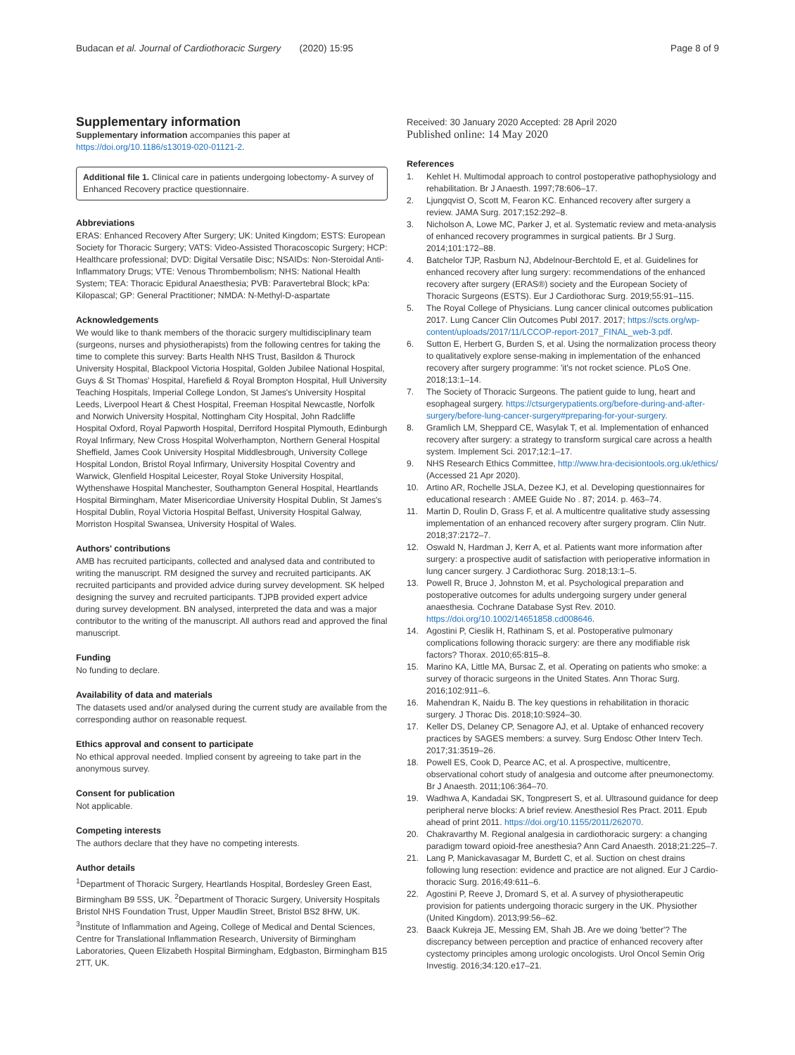Budacan et al. Journal of Cardiothoracic Surgery (2020) 15:95
Page 8 of 9
Supplementary information
Supplementary information accompanies this paper at https://doi.org/10.1186/s13019-020-01121-2.
Additional file 1. Clinical care in patients undergoing lobectomy- A survey of Enhanced Recovery practice questionnaire.
Abbreviations
ERAS: Enhanced Recovery After Surgery; UK: United Kingdom; ESTS: European Society for Thoracic Surgery; VATS: Video-Assisted Thoracoscopic Surgery; HCP: Healthcare professional; DVD: Digital Versatile Disc; NSAIDs: Non-Steroidal Anti-Inflammatory Drugs; VTE: Venous Thrombembolism; NHS: National Health System; TEA: Thoracic Epidural Anaesthesia; PVB: Paravertebral Block; kPa: Kilopascal; GP: General Practitioner; NMDA: N-Methyl-D-aspartate
Acknowledgements
We would like to thank members of the thoracic surgery multidisciplinary team (surgeons, nurses and physiotherapists) from the following centres for taking the time to complete this survey: Barts Health NHS Trust, Basildon & Thurock University Hospital, Blackpool Victoria Hospital, Golden Jubilee National Hospital, Guys & St Thomas' Hospital, Harefield & Royal Brompton Hospital, Hull University Teaching Hospitals, Imperial College London, St James's University Hospital Leeds, Liverpool Heart & Chest Hospital, Freeman Hospital Newcastle, Norfolk and Norwich University Hospital, Nottingham City Hospital, John Radcliffe Hospital Oxford, Royal Papworth Hospital, Derriford Hospital Plymouth, Edinburgh Royal Infirmary, New Cross Hospital Wolverhampton, Northern General Hospital Sheffield, James Cook University Hospital Middlesbrough, University College Hospital London, Bristol Royal Infirmary, University Hospital Coventry and Warwick, Glenfield Hospital Leicester, Royal Stoke University Hospital, Wythenshawe Hospital Manchester, Southampton General Hospital, Heartlands Hospital Birmingham, Mater Misericordiae University Hospital Dublin, St James's Hospital Dublin, Royal Victoria Hospital Belfast, University Hospital Galway, Morriston Hospital Swansea, University Hospital of Wales.
Authors' contributions
AMB has recruited participants, collected and analysed data and contributed to writing the manuscript. RM designed the survey and recruited participants. AK recruited participants and provided advice during survey development. SK helped designing the survey and recruited participants. TJPB provided expert advice during survey development. BN analysed, interpreted the data and was a major contributor to the writing of the manuscript. All authors read and approved the final manuscript.
Funding
No funding to declare.
Availability of data and materials
The datasets used and/or analysed during the current study are available from the corresponding author on reasonable request.
Ethics approval and consent to participate
No ethical approval needed. Implied consent by agreeing to take part in the anonymous survey.
Consent for publication
Not applicable.
Competing interests
The authors declare that they have no competing interests.
Author details
<sup>1</sup> Department of Thoracic Surgery, Heartlands Hospital, Bordesley Green East, Birmingham B9 5SS, UK. <sup>2</sup>Department of Thoracic Surgery, University Hospitals Bristol NHS Foundation Trust, Upper Maudlin Street, Bristol BS2 8HW, UK. <sup>3</sup>Institute of Inflammation and Ageing, College of Medical and Dental Sciences, Centre for Translational Inflammation Research, University of Birmingham Laboratories, Queen Elizabeth Hospital Birmingham, Edgbaston, Birmingham B15 2TT, UK.
Received: 30 January 2020 Accepted: 28 April 2020
Published online: 14 May 2020
References
1. Kehlet H. Multimodal approach to control postoperative pathophysiology and rehabilitation. Br J Anaesth. 1997;78:606–17.
2. Ljungqvist O, Scott M, Fearon KC. Enhanced recovery after surgery a review. JAMA Surg. 2017;152:292–8.
3. Nicholson A, Lowe MC, Parker J, et al. Systematic review and meta-analysis of enhanced recovery programmes in surgical patients. Br J Surg. 2014;101:172–88.
4. Batchelor TJP, Rasburn NJ, Abdelnour-Berchtold E, et al. Guidelines for enhanced recovery after lung surgery: recommendations of the enhanced recovery after surgery (ERAS®) society and the European Society of Thoracic Surgeons (ESTS). Eur J Cardiothorac Surg. 2019;55:91–115.
5. The Royal College of Physicians. Lung cancer clinical outcomes publication 2017. Lung Cancer Clin Outcomes Publ 2017. 2017; https://scts.org/wp-content/uploads/2017/11/LCCOP-report-2017_FINAL_web-3.pdf.
6. Sutton E, Herbert G, Burden S, et al. Using the normalization process theory to qualitatively explore sense-making in implementation of the enhanced recovery after surgery programme: 'it's not rocket science. PLoS One. 2018;13:1–14.
7. The Society of Thoracic Surgeons. The patient guide to lung, heart and esophageal surgery. https://ctsurgerypatients.org/before-during-and-after-surgery/before-lung-cancer-surgery#preparing-for-your-surgery.
8. Gramlich LM, Sheppard CE, Wasylak T, et al. Implementation of enhanced recovery after surgery: a strategy to transform surgical care across a health system. Implement Sci. 2017;12:1–17.
9. NHS Research Ethics Committee, http://www.hra-decisiontools.org.uk/ethics/ (Accessed 21 Apr 2020).
10. Artino AR, Rochelle JSLA, Dezee KJ, et al. Developing questionnaires for educational research : AMEE Guide No . 87; 2014. p. 463–74.
11. Martin D, Roulin D, Grass F, et al. A multicentre qualitative study assessing implementation of an enhanced recovery after surgery program. Clin Nutr. 2018;37:2172–7.
12. Oswald N, Hardman J, Kerr A, et al. Patients want more information after surgery: a prospective audit of satisfaction with perioperative information in lung cancer surgery. J Cardiothorac Surg. 2018;13:1–5.
13. Powell R, Bruce J, Johnston M, et al. Psychological preparation and postoperative outcomes for adults undergoing surgery under general anaesthesia. Cochrane Database Syst Rev. 2010. https://doi.org/10.1002/14651858.cd008646.
14. Agostini P, Cieslik H, Rathinam S, et al. Postoperative pulmonary complications following thoracic surgery: are there any modifiable risk factors? Thorax. 2010;65:815–8.
15. Marino KA, Little MA, Bursac Z, et al. Operating on patients who smoke: a survey of thoracic surgeons in the United States. Ann Thorac Surg. 2016;102:911–6.
16. Mahendran K, Naidu B. The key questions in rehabilitation in thoracic surgery. J Thorac Dis. 2018;10:S924–30.
17. Keller DS, Delaney CP, Senagore AJ, et al. Uptake of enhanced recovery practices by SAGES members: a survey. Surg Endosc Other Interv Tech. 2017;31:3519–26.
18. Powell ES, Cook D, Pearce AC, et al. A prospective, multicentre, observational cohort study of analgesia and outcome after pneumonectomy. Br J Anaesth. 2011;106:364–70.
19. Wadhwa A, Kandadai SK, Tongpresert S, et al. Ultrasound guidance for deep peripheral nerve blocks: A brief review. Anesthesiol Res Pract. 2011. Epub ahead of print 2011. https://doi.org/10.1155/2011/262070.
20. Chakravarthy M. Regional analgesia in cardiothoracic surgery: a changing paradigm toward opioid-free anesthesia? Ann Card Anaesth. 2018;21:225–7.
21. Lang P, Manickavasagar M, Burdett C, et al. Suction on chest drains following lung resection: evidence and practice are not aligned. Eur J Cardio-thoracic Surg. 2016;49:611–6.
22. Agostini P, Reeve J, Dromard S, et al. A survey of physiotherapeutic provision for patients undergoing thoracic surgery in the UK. Physiother (United Kingdom). 2013;99:56–62.
23. Baack Kukreja JE, Messing EM, Shah JB. Are we doing 'better'? The discrepancy between perception and practice of enhanced recovery after cystectomy principles among urologic oncologists. Urol Oncol Semin Orig Investig. 2016;34:120.e17–21.